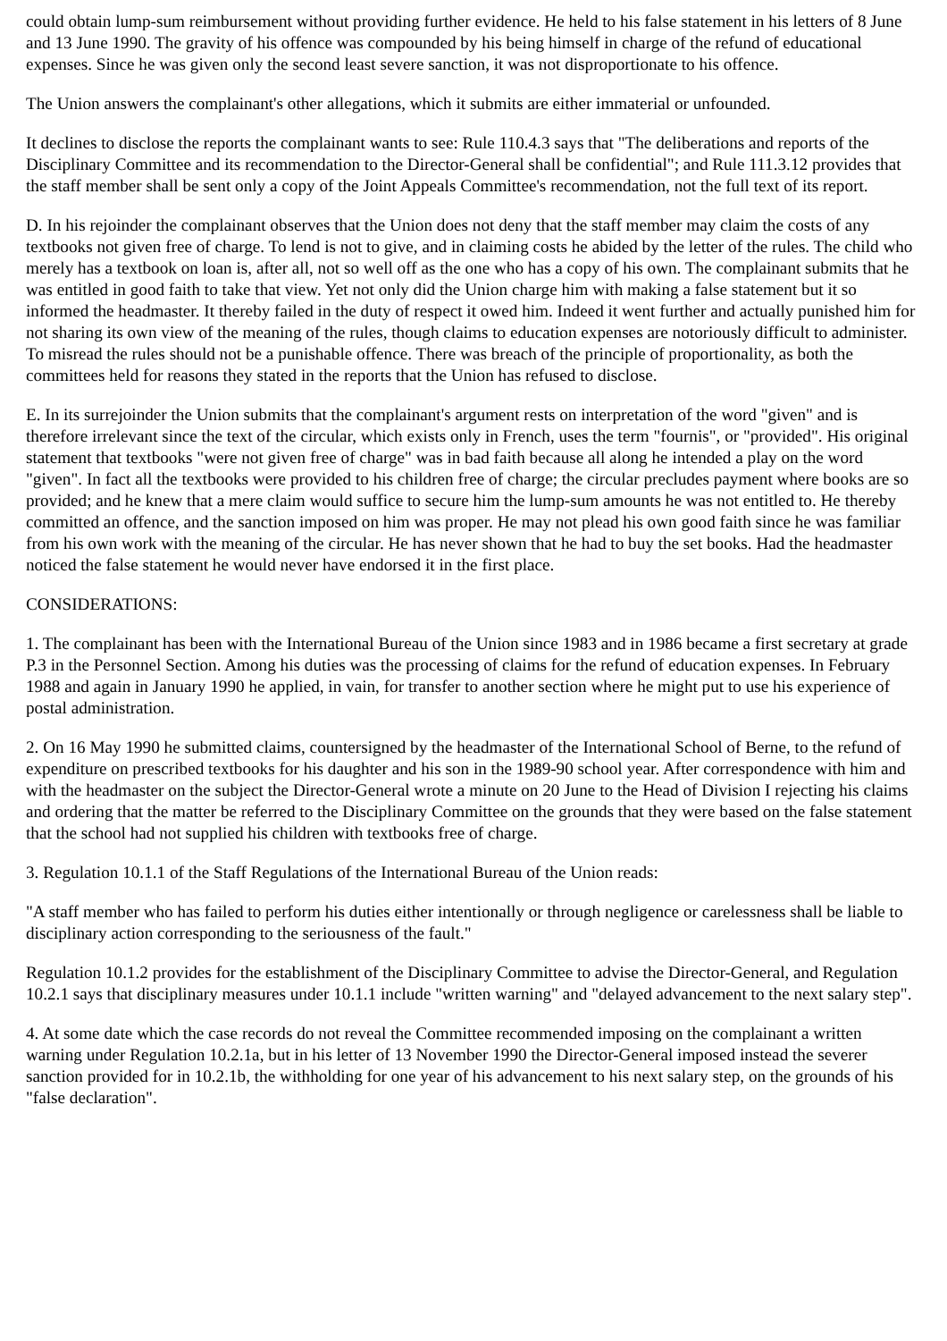could obtain lump-sum reimbursement without providing further evidence. He held to his false statement in his letters of 8 June and 13 June 1990. The gravity of his offence was compounded by his being himself in charge of the refund of educational expenses. Since he was given only the second least severe sanction, it was not disproportionate to his offence.
The Union answers the complainant's other allegations, which it submits are either immaterial or unfounded.
It declines to disclose the reports the complainant wants to see: Rule 110.4.3 says that "The deliberations and reports of the Disciplinary Committee and its recommendation to the Director-General shall be confidential"; and Rule 111.3.12 provides that the staff member shall be sent only a copy of the Joint Appeals Committee's recommendation, not the full text of its report.
D. In his rejoinder the complainant observes that the Union does not deny that the staff member may claim the costs of any textbooks not given free of charge. To lend is not to give, and in claiming costs he abided by the letter of the rules. The child who merely has a textbook on loan is, after all, not so well off as the one who has a copy of his own. The complainant submits that he was entitled in good faith to take that view. Yet not only did the Union charge him with making a false statement but it so informed the headmaster. It thereby failed in the duty of respect it owed him. Indeed it went further and actually punished him for not sharing its own view of the meaning of the rules, though claims to education expenses are notoriously difficult to administer. To misread the rules should not be a punishable offence. There was breach of the principle of proportionality, as both the committees held for reasons they stated in the reports that the Union has refused to disclose.
E. In its surrejoinder the Union submits that the complainant's argument rests on interpretation of the word "given" and is therefore irrelevant since the text of the circular, which exists only in French, uses the term "fournis", or "provided". His original statement that textbooks "were not given free of charge" was in bad faith because all along he intended a play on the word "given". In fact all the textbooks were provided to his children free of charge; the circular precludes payment where books are so provided; and he knew that a mere claim would suffice to secure him the lump-sum amounts he was not entitled to. He thereby committed an offence, and the sanction imposed on him was proper. He may not plead his own good faith since he was familiar from his own work with the meaning of the circular. He has never shown that he had to buy the set books. Had the headmaster noticed the false statement he would never have endorsed it in the first place.
CONSIDERATIONS:
1. The complainant has been with the International Bureau of the Union since 1983 and in 1986 became a first secretary at grade P.3 in the Personnel Section. Among his duties was the processing of claims for the refund of education expenses. In February 1988 and again in January 1990 he applied, in vain, for transfer to another section where he might put to use his experience of postal administration.
2. On 16 May 1990 he submitted claims, countersigned by the headmaster of the International School of Berne, to the refund of expenditure on prescribed textbooks for his daughter and his son in the 1989-90 school year. After correspondence with him and with the headmaster on the subject the Director-General wrote a minute on 20 June to the Head of Division I rejecting his claims and ordering that the matter be referred to the Disciplinary Committee on the grounds that they were based on the false statement that the school had not supplied his children with textbooks free of charge.
3. Regulation 10.1.1 of the Staff Regulations of the International Bureau of the Union reads:
"A staff member who has failed to perform his duties either intentionally or through negligence or carelessness shall be liable to disciplinary action corresponding to the seriousness of the fault."
Regulation 10.1.2 provides for the establishment of the Disciplinary Committee to advise the Director-General, and Regulation 10.2.1 says that disciplinary measures under 10.1.1 include "written warning" and "delayed advancement to the next salary step".
4. At some date which the case records do not reveal the Committee recommended imposing on the complainant a written warning under Regulation 10.2.1a, but in his letter of 13 November 1990 the Director-General imposed instead the severer sanction provided for in 10.2.1b, the withholding for one year of his advancement to his next salary step, on the grounds of his "false declaration".